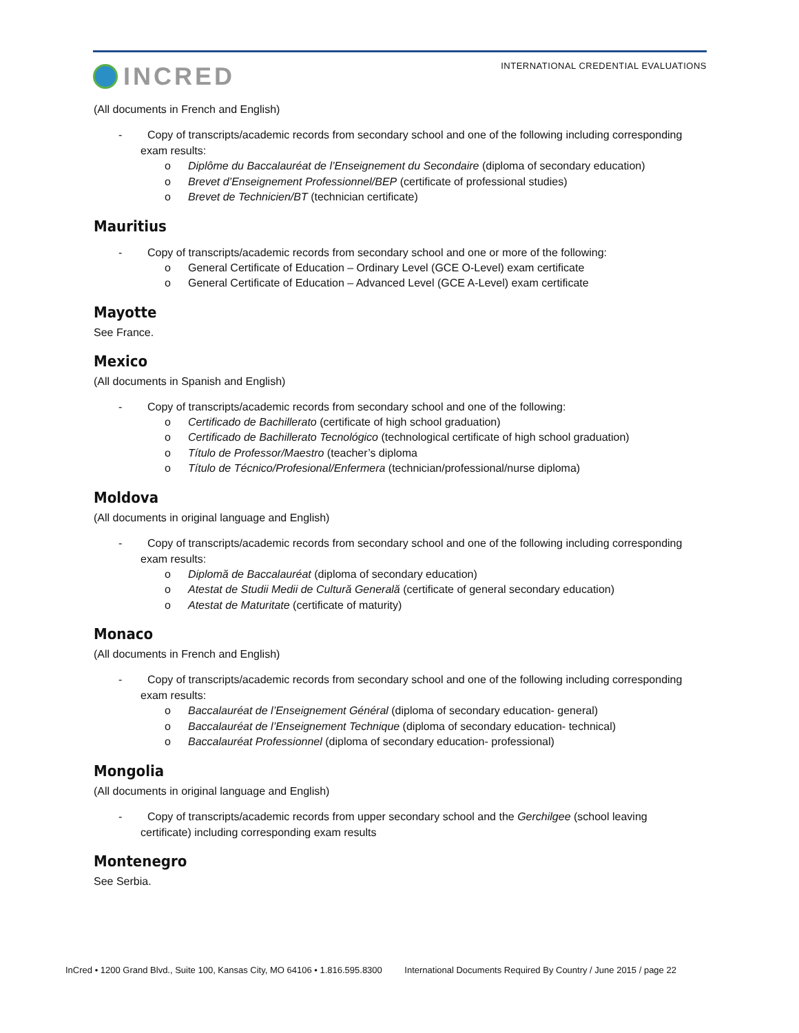INCRED
INTERNATIONAL CREDENTIAL EVALUATIONS
(All documents in French and English)
- Copy of transcripts/academic records from secondary school and one of the following including corresponding exam results:
o Diplôme du Baccalauréat de l’Enseignement du Secondaire (diploma of secondary education)
o Brevet d’Enseignement Professionnel/BEP (certificate of professional studies)
o Brevet de Technicien/BT (technician certificate)
Mauritius
- Copy of transcripts/academic records from secondary school and one or more of the following:
o General Certificate of Education – Ordinary Level (GCE O-Level) exam certificate
o General Certificate of Education – Advanced Level (GCE A-Level) exam certificate
Mayotte
See France.
Mexico
(All documents in Spanish and English)
- Copy of transcripts/academic records from secondary school and one of the following:
o Certificado de Bachillerato (certificate of high school graduation)
o Certificado de Bachillerato Tecnológico (technological certificate of high school graduation)
o Título de Professor/Maestro (teacher’s diploma
o Título de Técnico/Profesional/Enfermera (technician/professional/nurse diploma)
Moldova
(All documents in original language and English)
- Copy of transcripts/academic records from secondary school and one of the following including corresponding exam results:
o Diplomă de Baccalauréat (diploma of secondary education)
o Atestat de Studii Medii de Cultură Generală (certificate of general secondary education)
o Atestat de Maturitate (certificate of maturity)
Monaco
(All documents in French and English)
- Copy of transcripts/academic records from secondary school and one of the following including corresponding exam results:
o Baccalauréat de l’Enseignement Général (diploma of secondary education- general)
o Baccalauréat de l’Enseignement Technique (diploma of secondary education- technical)
o Baccalauréat Professionnel (diploma of secondary education- professional)
Mongolia
(All documents in original language and English)
- Copy of transcripts/academic records from upper secondary school and the Gerchilgee (school leaving certificate) including corresponding exam results
Montenegro
See Serbia.
InCred • 1200 Grand Blvd., Suite 100, Kansas City, MO 64106 • 1.816.595.8300 International Documents Required By Country / June 2015 / page 22